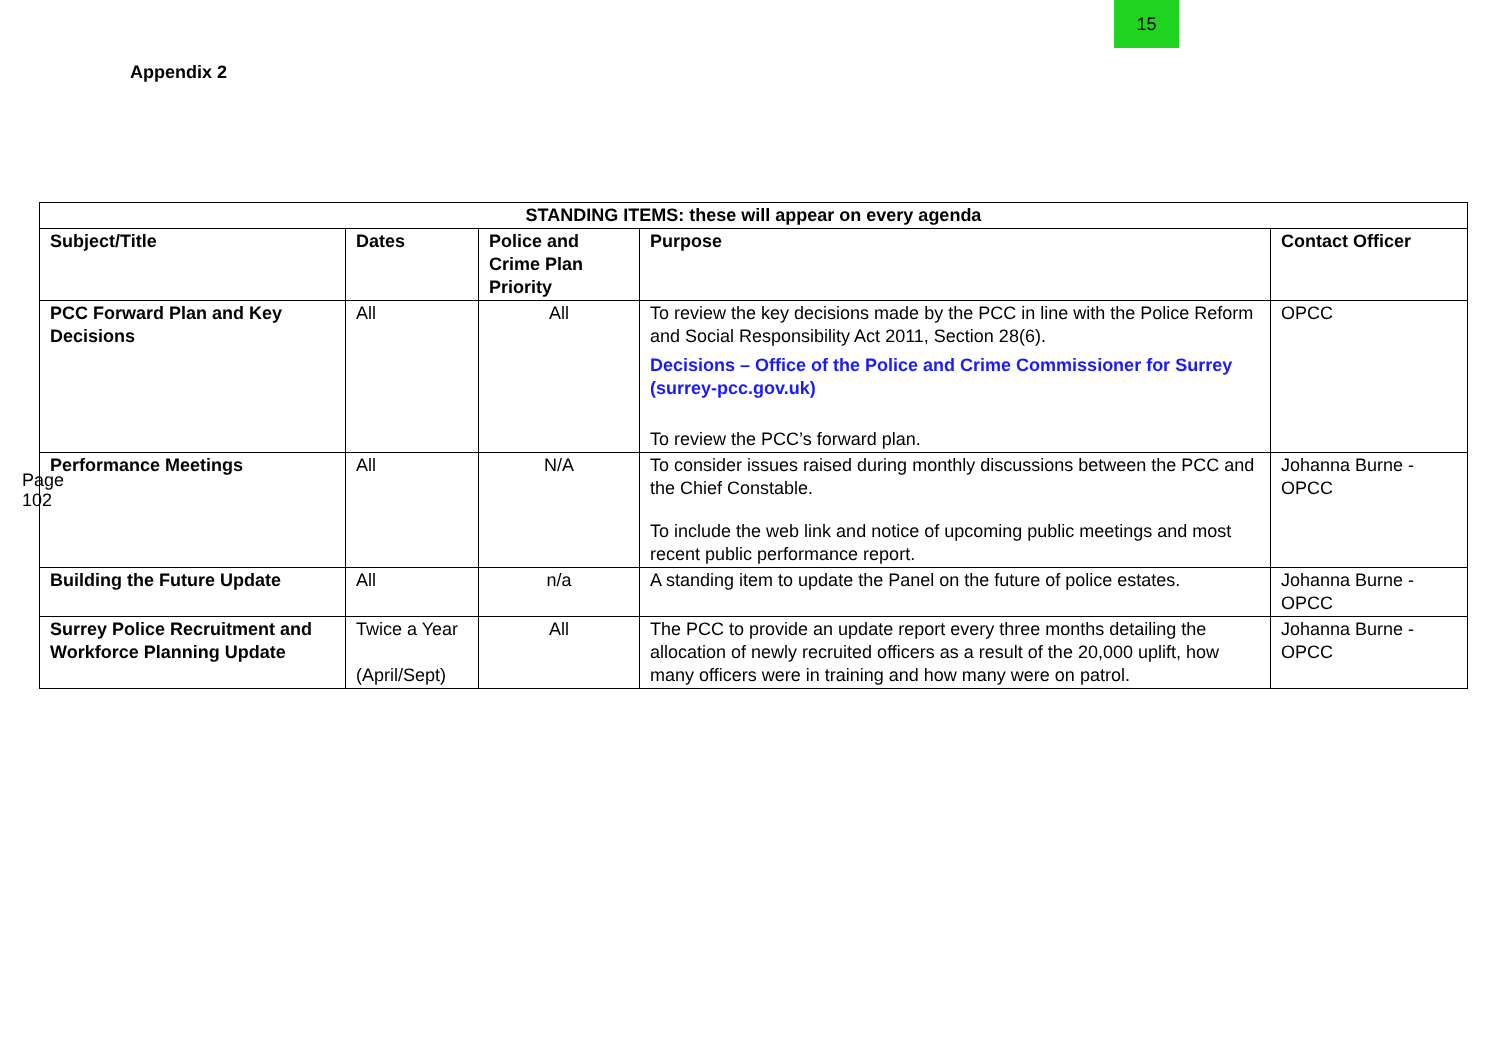15
Appendix 2
Page 102
| STANDING ITEMS: these will appear on every agenda | | | | |
| --- | --- | --- | --- | --- |
| Subject/Title | Dates | Police and Crime Plan Priority | Purpose | Contact Officer |
| PCC Forward Plan and Key Decisions | All | All | To review the key decisions made by the PCC in line with the Police Reform and Social Responsibility Act 2011, Section 28(6). Decisions – Office of the Police and Crime Commissioner for Surrey (surrey-pcc.gov.uk) To review the PCC’s forward plan. | OPCC |
| Performance Meetings | All | N/A | To consider issues raised during monthly discussions between the PCC and the Chief Constable. To include the web link and notice of upcoming public meetings and most recent public performance report. | Johanna Burne - OPCC |
| Building the Future Update | All | n/a | A standing item to update the Panel on the future of police estates. | Johanna Burne - OPCC |
| Surrey Police Recruitment and Workforce Planning Update | Twice a Year (April/Sept) | All | The PCC to provide an update report every three months detailing the allocation of newly recruited officers as a result of the 20,000 uplift, how many officers were in training and how many were on patrol. | Johanna Burne - OPCC |